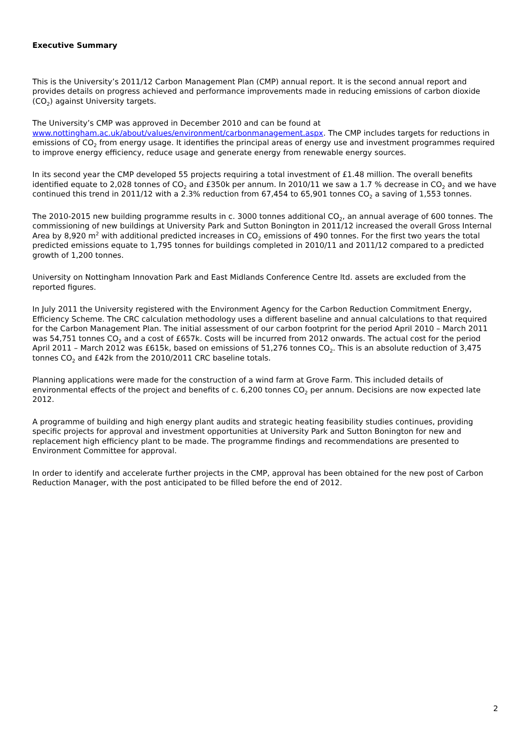Executive Summary
This is the University’s 2011/12 Carbon Management Plan (CMP) annual report. It is the second annual report and provides details on progress achieved and performance improvements made in reducing emissions of carbon dioxide (CO<sub>2</sub>) against University targets.
The University’s CMP was approved in December 2010 and can be found at www.nottingham.ac.uk/about/values/environment/carbonmanagement.aspx. The CMP includes targets for reductions in emissions of CO<sub>2</sub> from energy usage. It identifies the principal areas of energy use and investment programmes required to improve energy efficiency, reduce usage and generate energy from renewable energy sources.
In its second year the CMP developed 55 projects requiring a total investment of £1.48 million. The overall benefits identified equate to 2,028 tonnes of CO<sub>2</sub> and £350k per annum. In 2010/11 we saw a 1.7 % decrease in CO<sub>2</sub> and we have continued this trend in 2011/12 with a 2.3% reduction from 67,454 to 65,901 tonnes CO<sub>2</sub> a saving of 1,553 tonnes.
The 2010-2015 new building programme results in c. 3000 tonnes additional CO<sub>2</sub>, an annual average of 600 tonnes. The commissioning of new buildings at University Park and Sutton Bonington in 2011/12 increased the overall Gross Internal Area by 8,920 m<sup>2</sup> with additional predicted increases in CO<sub>2</sub> emissions of 490 tonnes. For the first two years the total predicted emissions equate to 1,795 tonnes for buildings completed in 2010/11 and 2011/12 compared to a predicted growth of 1,200 tonnes.
University on Nottingham Innovation Park and East Midlands Conference Centre ltd. assets are excluded from the reported figures.
In July 2011 the University registered with the Environment Agency for the Carbon Reduction Commitment Energy, Efficiency Scheme. The CRC calculation methodology uses a different baseline and annual calculations to that required for the Carbon Management Plan. The initial assessment of our carbon footprint for the period April 2010 – March 2011 was 54,751 tonnes CO<sub>2</sub> and a cost of £657k. Costs will be incurred from 2012 onwards. The actual cost for the period April 2011 – March 2012 was £615k, based on emissions of 51,276 tonnes CO<sub>2</sub>. This is an absolute reduction of 3,475 tonnes CO<sub>2</sub> and £42k from the 2010/2011 CRC baseline totals.
Planning applications were made for the construction of a wind farm at Grove Farm. This included details of environmental effects of the project and benefits of c. 6,200 tonnes CO<sub>2</sub> per annum. Decisions are now expected late 2012.
A programme of building and high energy plant audits and strategic heating feasibility studies continues, providing specific projects for approval and investment opportunities at University Park and Sutton Bonington for new and replacement high efficiency plant to be made. The programme findings and recommendations are presented to Environment Committee for approval.
In order to identify and accelerate further projects in the CMP, approval has been obtained for the new post of Carbon Reduction Manager, with the post anticipated to be filled before the end of 2012.
2